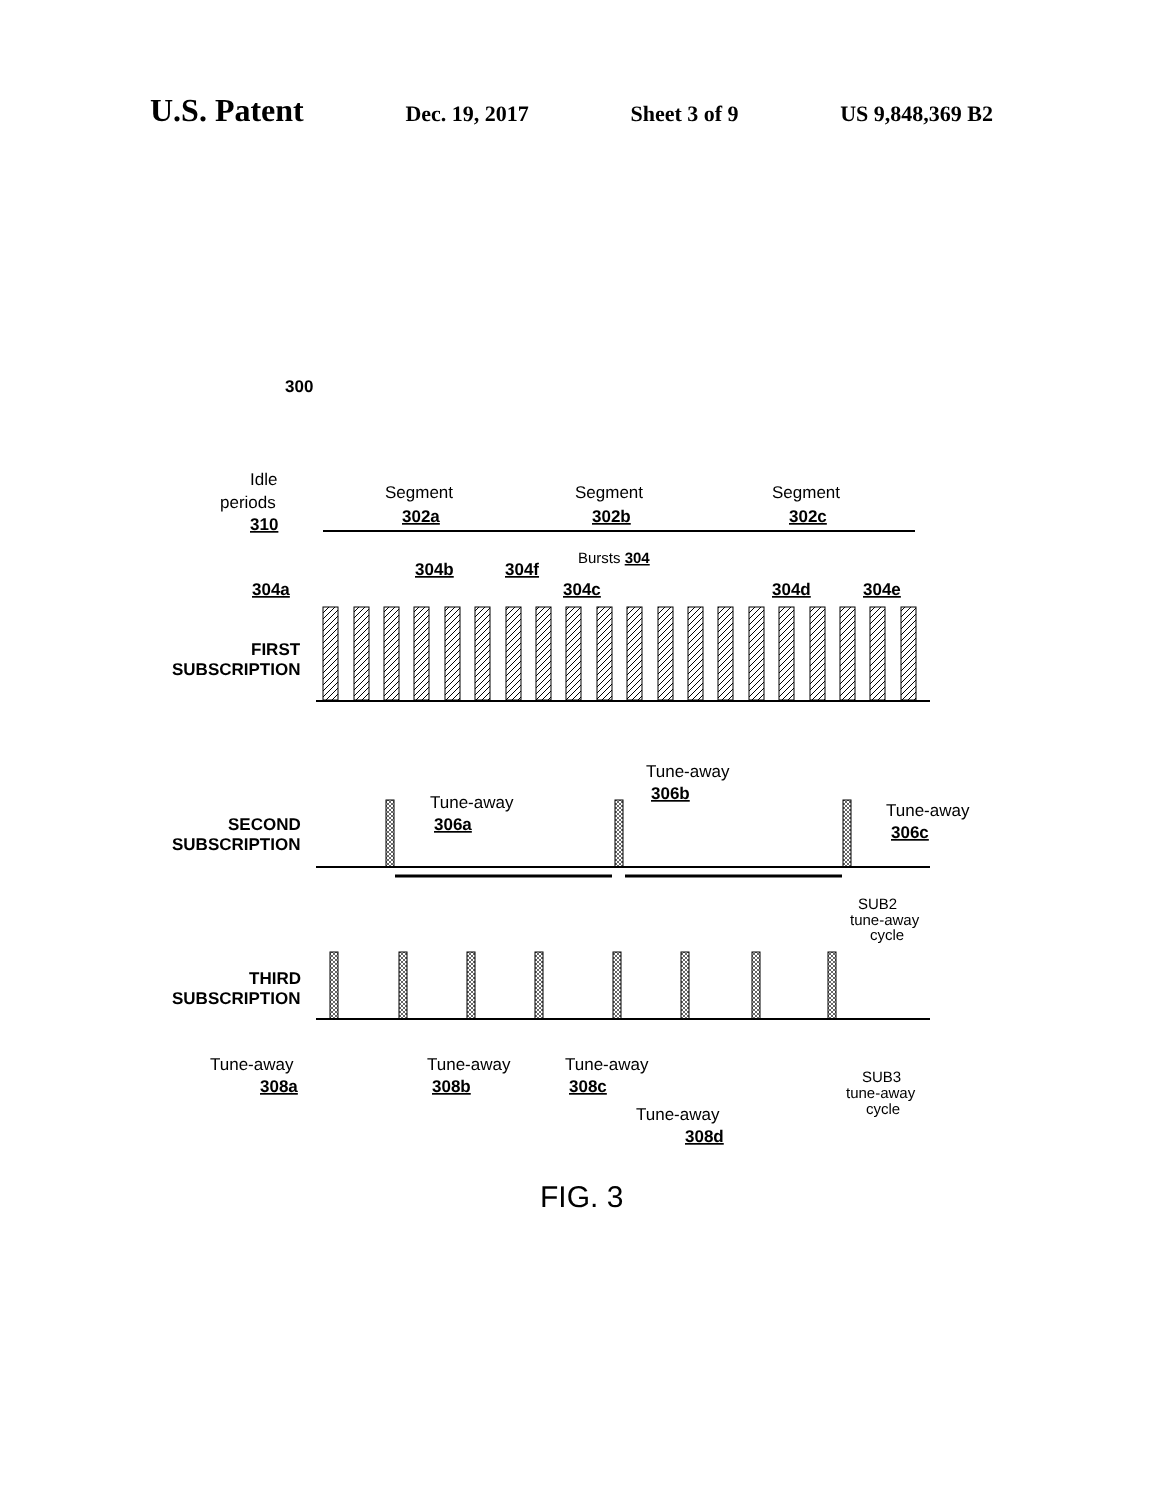U.S. Patent Dec. 19, 2017 Sheet 3 of 9 US 9,848,369 B2
300
Idle
periods
310
Segment
302a
Segment
302b
Segment
302c
Bursts 304
304a
304b
304f
304c
304d
304e
FIRST
SUBSCRIPTION
SECOND
SUBSCRIPTION
THIRD
SUBSCRIPTION
Tune-away
306a
Tune-away
306b
Tune-away
306c
SUB2
tune-away
cycle
Tune-away
308a
Tune-away
308b
Tune-away
308c
Tune-away
308d
SUB3
tune-away
cycle
FIG. 3